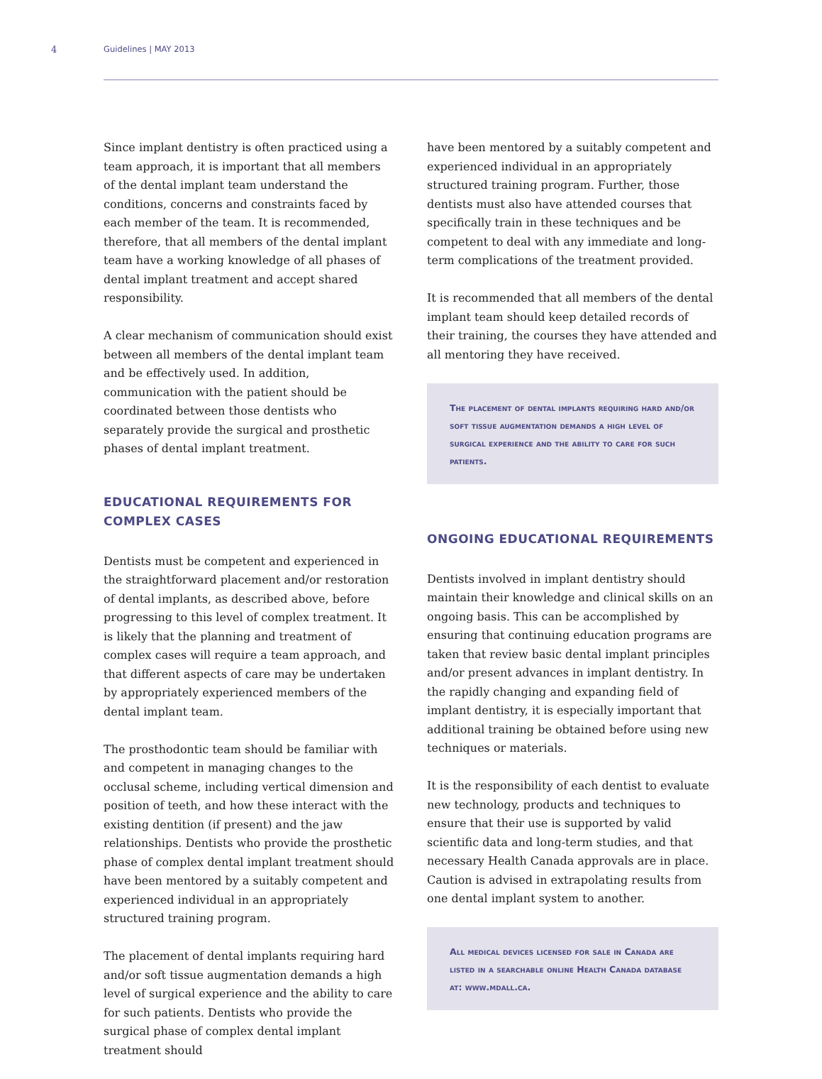4 Guidelines | MAY 2013
Since implant dentistry is often practiced using a team approach, it is important that all members of the dental implant team understand the conditions, concerns and constraints faced by each member of the team. It is recommended, therefore, that all members of the dental implant team have a working knowledge of all phases of dental implant treatment and accept shared responsibility.
A clear mechanism of communication should exist between all members of the dental implant team and be effectively used. In addition, communication with the patient should be coordinated between those dentists who separately provide the surgical and prosthetic phases of dental implant treatment.
EDUCATIONAL REQUIREMENTS FOR COMPLEX CASES
Dentists must be competent and experienced in the straightforward placement and/or restoration of dental implants, as described above, before progressing to this level of complex treatment. It is likely that the planning and treatment of complex cases will require a team approach, and that different aspects of care may be undertaken by appropriately experienced members of the dental implant team.
The prosthodontic team should be familiar with and competent in managing changes to the occlusal scheme, including vertical dimension and position of teeth, and how these interact with the existing dentition (if present) and the jaw relationships. Dentists who provide the prosthetic phase of complex dental implant treatment should have been mentored by a suitably competent and experienced individual in an appropriately structured training program.
The placement of dental implants requiring hard and/or soft tissue augmentation demands a high level of surgical experience and the ability to care for such patients. Dentists who provide the surgical phase of complex dental implant treatment should
have been mentored by a suitably competent and experienced individual in an appropriately structured training program. Further, those dentists must also have attended courses that specifically train in these techniques and be competent to deal with any immediate and long-term complications of the treatment provided.
It is recommended that all members of the dental implant team should keep detailed records of their training, the courses they have attended and all mentoring they have received.
The placement of dental implants requiring hard and/or soft tissue augmentation demands a high level of surgical experience and the ability to care for such patients.
ONGOING EDUCATIONAL REQUIREMENTS
Dentists involved in implant dentistry should maintain their knowledge and clinical skills on an ongoing basis. This can be accomplished by ensuring that continuing education programs are taken that review basic dental implant principles and/or present advances in implant dentistry. In the rapidly changing and expanding field of implant dentistry, it is especially important that additional training be obtained before using new techniques or materials.
It is the responsibility of each dentist to evaluate new technology, products and techniques to ensure that their use is supported by valid scientific data and long-term studies, and that necessary Health Canada approvals are in place. Caution is advised in extrapolating results from one dental implant system to another.
All medical devices licensed for sale in Canada are listed in a searchable online Health Canada database at: www.mdall.ca.